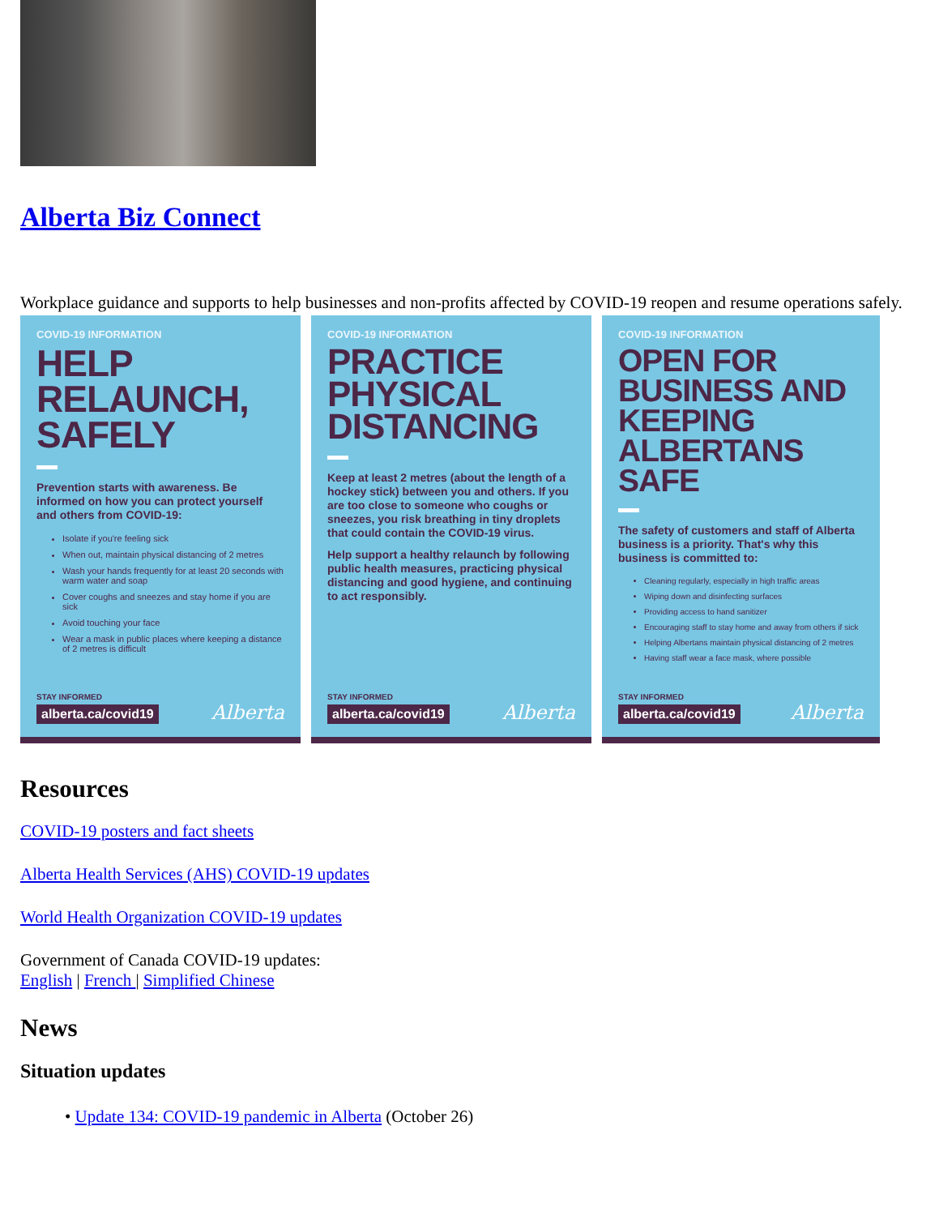Alberta Biz Connect
Workplace guidance and supports to help businesses and non-profits affected by COVID-19 reopen and resume operations safely.
COVID-19 INFORMATION
HELP RELAUNCH, SAFELY
Prevention starts with awareness. Be informed on how you can protect yourself and others from COVID-19:
Isolate if you're feeling sick
When out, maintain physical distancing of 2 metres
Wash your hands frequently for at least 20 seconds with warm water and soap
Cover coughs and sneezes and stay home if you are sick
Avoid touching your face
Wear a mask in public places where keeping a distance of 2 metres is difficult
STAY INFORMED
alberta.ca/covid19
Alberta
COVID-19 INFORMATION
PRACTICE PHYSICAL DISTANCING
Keep at least 2 metres (about the length of a hockey stick) between you and others. If you are too close to someone who coughs or sneezes, you risk breathing in tiny droplets that could contain the COVID-19 virus.
Help support a healthy relaunch by following public health measures, practicing physical distancing and good hygiene, and continuing to act responsibly.
STAY INFORMED
alberta.ca/covid19
Alberta
COVID-19 INFORMATION
OPEN FOR BUSINESS AND KEEPING ALBERTANS SAFE
The safety of customers and staff of Alberta business is a priority. That's why this business is committed to:
Cleaning regularly, especially in high traffic areas
Wiping down and disinfecting surfaces
Providing access to hand sanitizer
Encouraging staff to stay home and away from others if sick
Helping Albertans maintain physical distancing of 2 metres
Having staff wear a face mask, where possible
STAY INFORMED
alberta.ca/covid19
Alberta
Resources
COVID-19 posters and fact sheets
Alberta Health Services (AHS) COVID-19 updates
World Health Organization COVID-19 updates
Government of Canada COVID-19 updates:
English | French | Simplified Chinese
News
Situation updates
• Update 134: COVID-19 pandemic in Alberta (October 26)